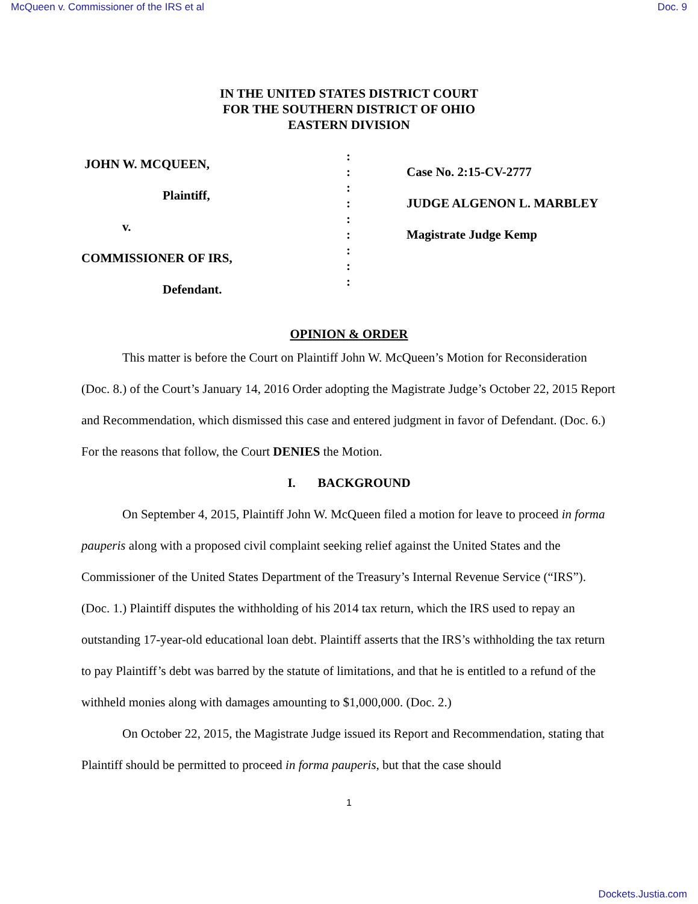McQueen v. Commissioner of the IRS et al Doc. 9
IN THE UNITED STATES DISTRICT COURT
FOR THE SOUTHERN DISTRICT OF OHIO
EASTERN DIVISION
JOHN W. MCQUEEN,
Plaintiff,
v.
COMMISSIONER OF IRS,
Defendant.
:
:
:
:
:
:
:
:
:
Case No. 2:15-CV-2777
JUDGE ALGENON L. MARBLEY
Magistrate Judge Kemp
OPINION & ORDER
This matter is before the Court on Plaintiff John W. McQueen’s Motion for Reconsideration (Doc. 8.) of the Court’s January 14, 2016 Order adopting the Magistrate Judge’s October 22, 2015 Report and Recommendation, which dismissed this case and entered judgment in favor of Defendant. (Doc. 6.) For the reasons that follow, the Court DENIES the Motion.
I. BACKGROUND
On September 4, 2015, Plaintiff John W. McQueen filed a motion for leave to proceed in forma pauperis along with a proposed civil complaint seeking relief against the United States and the Commissioner of the United States Department of the Treasury’s Internal Revenue Service (“IRS”). (Doc. 1.) Plaintiff disputes the withholding of his 2014 tax return, which the IRS used to repay an outstanding 17-year-old educational loan debt. Plaintiff asserts that the IRS’s withholding the tax return to pay Plaintiff’s debt was barred by the statute of limitations, and that he is entitled to a refund of the withheld monies along with damages amounting to $1,000,000. (Doc. 2.)
On October 22, 2015, the Magistrate Judge issued its Report and Recommendation, stating that Plaintiff should be permitted to proceed in forma pauperis, but that the case should
1
Dockets.Justia.com